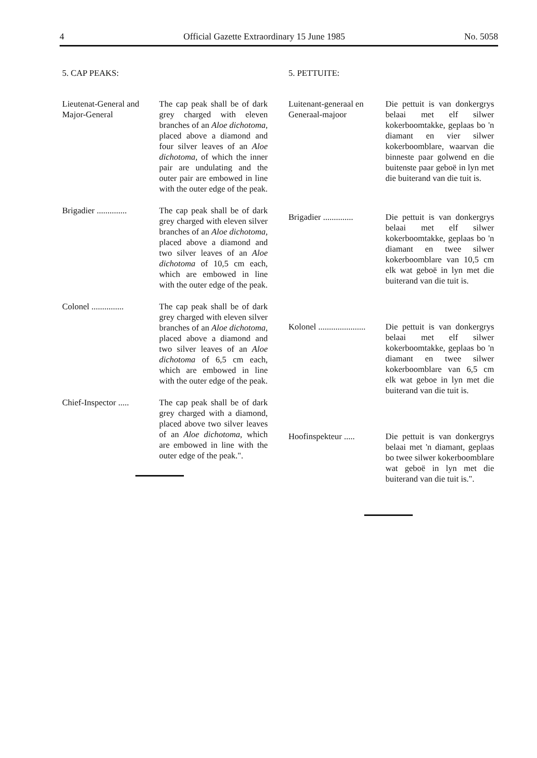4 Official Gazette Extraordinary 15 June 1985 No. 5058
5. CAP PEAKS:
Lieutenat-General and Major-General
The cap peak shall be of dark grey charged with eleven branches of an Aloe dichotoma, placed above a diamond and four silver leaves of an Aloe dichotoma, of which the inner pair are undulating and the outer pair are embowed in line with the outer edge of the peak.
Brigadier ..............
The cap peak shall be of dark grey charged with eleven silver branches of an Aloe dichotoma, placed above a diamond and two silver leaves of an Aloe dichotoma of 10,5 cm each, which are embowed in line with the outer edge of the peak.
Colonel ...............
The cap peak shall be of dark grey charged with eleven silver branches of an Aloe dichotoma, placed above a diamond and two silver leaves of an Aloe dichotoma of 6,5 cm each, which are embowed in line with the outer edge of the peak.
Chief-Inspector .....
The cap peak shall be of dark grey charged with a diamond, placed above two silver leaves of an Aloe dichotoma, which are embowed in line with the outer edge of the peak.".
5. PETTUITE:
Luitenant-generaal en Generaal-majoor
Die pettuit is van donkergrys belaai met elf silwer kokerboomtakke, geplaas bo 'n diamant en vier silwer kokerboomblare, waarvan die binneste paar golwend en die buitenste paar geboë in lyn met die buiterand van die tuit is.
Brigadier ..............
Die pettuit is van donkergrys belaai met elf silwer kokerboomtakke, geplaas bo 'n diamant en twee silwer kokerboomblare van 10,5 cm elk wat geboë in lyn met die buiterand van die tuit is.
Kolonel ......................
Die pettuit is van donkergrys belaai met elf silwer kokerboomtakke, geplaas bo 'n diamant en twee silwer kokerboomblare van 6,5 cm elk wat geboe in lyn met die buiterand van die tuit is.
Hoofinspekteur .....
Die pettuit is van donkergrys belaai met 'n diamant, geplaas bo twee silwer kokerboomblare wat geboë in lyn met die buiterand van die tuit is.".